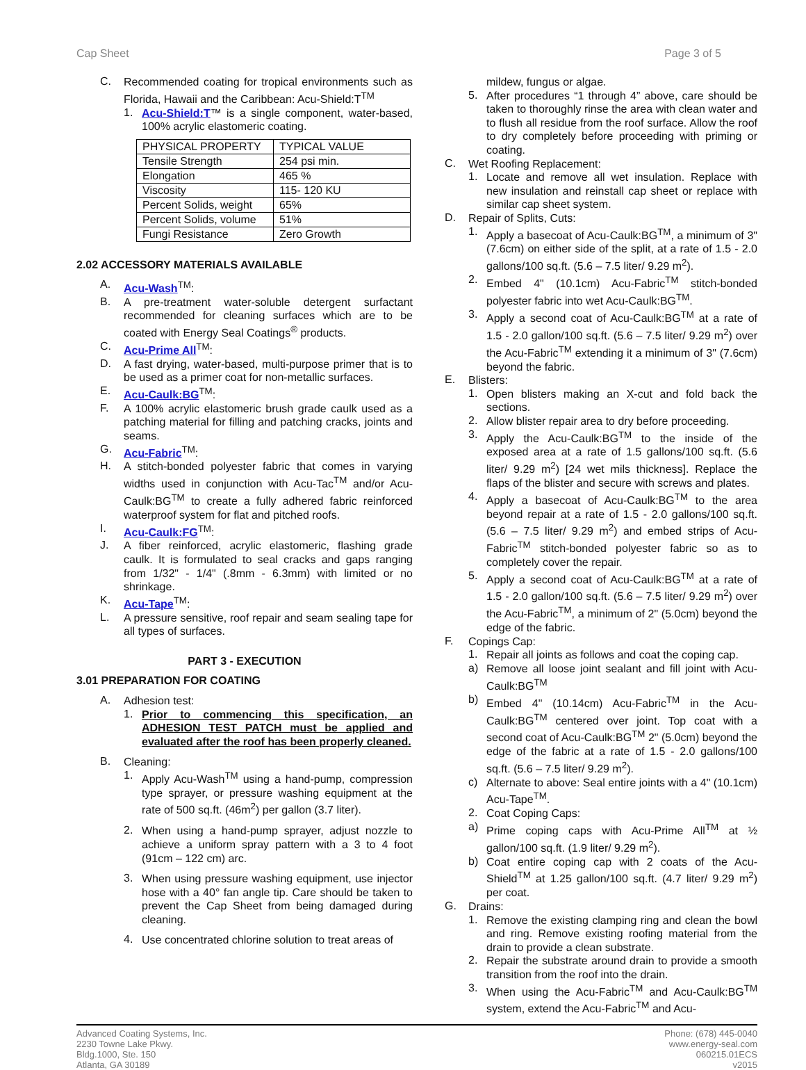Cap Sheet Page 3 of 5
C.
Recommended coating for tropical environments such as Florida, Hawaii and the Caribbean: Acu-Shield:T<sup>TM</sup>
1.
Acu-Shield:T™ is a single component, water-based, 100% acrylic elastomeric coating.
| PHYSICAL PROPERTY | TYPICAL VALUE |
| Tensile Strength | 254 psi min. |
| Elongation | 465 % |
| Viscosity | 115- 120 KU |
| Percent Solids, weight | 65% |
| Percent Solids, volume | 51% |
| Fungi Resistance | Zero Growth |
2.02 ACCESSORY MATERIALS AVAILABLE
A.
Acu-Wash<sup>TM</sup>:
B.
A pre-treatment water-soluble detergent surfactant recommended for cleaning surfaces which are to be coated with Energy Seal Coatings<sup>®</sup> products.
C.
Acu-Prime All<sup>TM</sup>:
D.
A fast drying, water-based, multi-purpose primer that is to be used as a primer coat for non-metallic surfaces.
E.
Acu-Caulk:BG<sup>TM</sup>:
F.
A 100% acrylic elastomeric brush grade caulk used as a patching material for filling and patching cracks, joints and seams.
G.
Acu-Fabric<sup>TM</sup>:
H.
A stitch-bonded polyester fabric that comes in varying widths used in conjunction with Acu-Tac<sup>TM</sup> and/or Acu-Caulk:BG<sup>TM</sup> to create a fully adhered fabric reinforced waterproof system for flat and pitched roofs.
I.
Acu-Caulk:FG<sup>TM</sup>:
J.
A fiber reinforced, acrylic elastomeric, flashing grade caulk. It is formulated to seal cracks and gaps ranging from 1/32" - 1/4" (.8mm - 6.3mm) with limited or no shrinkage.
K.
Acu-Tape<sup>TM</sup>:
L.
A pressure sensitive, roof repair and seam sealing tape for all types of surfaces.
PART 3 - EXECUTION
3.01 PREPARATION FOR COATING
A.
Adhesion test:
1.
Prior to commencing this specification, an ADHESION TEST PATCH must be applied and evaluated after the roof has been properly cleaned.
B.
Cleaning:
1.
Apply Acu-Wash<sup>TM</sup> using a hand-pump, compression type sprayer, or pressure washing equipment at the rate of 500 sq.ft. (46m<sup>2</sup>) per gallon (3.7 liter).
2.
When using a hand-pump sprayer, adjust nozzle to achieve a uniform spray pattern with a 3 to 4 foot (91cm – 122 cm) arc.
3.
When using pressure washing equipment, use injector hose with a 40° fan angle tip. Care should be taken to prevent the Cap Sheet from being damaged during cleaning.
4.
Use concentrated chlorine solution to treat areas of
mildew, fungus or algae.
5.
After procedures “1 through 4” above, care should be taken to thoroughly rinse the area with clean water and to flush all residue from the roof surface. Allow the roof to dry completely before proceeding with priming or coating.
C.
Wet Roofing Replacement:
1.
Locate and remove all wet insulation. Replace with new insulation and reinstall cap sheet or replace with similar cap sheet system.
D.
Repair of Splits, Cuts:
1.
Apply a basecoat of Acu-Caulk:BG<sup>TM</sup>, a minimum of 3" (7.6cm) on either side of the split, at a rate of 1.5 - 2.0 gallons/100 sq.ft. (5.6 – 7.5 liter/ 9.29 m<sup>2</sup>).
2.
Embed 4" (10.1cm) Acu-Fabric<sup>TM</sup> stitch-bonded polyester fabric into wet Acu-Caulk:BG<sup>TM</sup>.
3.
Apply a second coat of Acu-Caulk:BG<sup>TM</sup> at a rate of 1.5 - 2.0 gallon/100 sq.ft. (5.6 – 7.5 liter/ 9.29 m<sup>2</sup>) over the Acu-Fabric<sup>TM</sup> extending it a minimum of 3" (7.6cm) beyond the fabric.
E.
Blisters:
1.
Open blisters making an X-cut and fold back the sections.
2.
Allow blister repair area to dry before proceeding.
3.
Apply the Acu-Caulk:BG<sup>TM</sup> to the inside of the exposed area at a rate of 1.5 gallons/100 sq.ft. (5.6 liter/ 9.29 m<sup>2</sup>) [24 wet mils thickness]. Replace the flaps of the blister and secure with screws and plates.
4.
Apply a basecoat of Acu-Caulk:BG<sup>TM</sup> to the area beyond repair at a rate of 1.5 - 2.0 gallons/100 sq.ft. (5.6 – 7.5 liter/ 9.29 m<sup>2</sup>) and embed strips of Acu-Fabric<sup>TM</sup> stitch-bonded polyester fabric so as to completely cover the repair.
5.
Apply a second coat of Acu-Caulk:BG<sup>TM</sup> at a rate of 1.5 - 2.0 gallon/100 sq.ft. (5.6 – 7.5 liter/ 9.29 m<sup>2</sup>) over the Acu-Fabric<sup>TM</sup>, a minimum of 2" (5.0cm) beyond the edge of the fabric.
F.
Copings Cap:
1.
Repair all joints as follows and coat the coping cap.
a)
Remove all loose joint sealant and fill joint with Acu-Caulk:BG<sup>TM</sup>
b)
Embed 4" (10.14cm) Acu-Fabric<sup>TM</sup> in the Acu-Caulk:BG<sup>TM</sup> centered over joint. Top coat with a second coat of Acu-Caulk:BG<sup>TM</sup> 2" (5.0cm) beyond the edge of the fabric at a rate of 1.5 - 2.0 gallons/100 sq.ft. (5.6 – 7.5 liter/ 9.29 m<sup>2</sup>).
c)
Alternate to above: Seal entire joints with a 4" (10.1cm) Acu-Tape<sup>TM</sup>.
2.
Coat Coping Caps:
a)
Prime coping caps with Acu-Prime All<sup>TM</sup> at ½ gallon/100 sq.ft. (1.9 liter/ 9.29 m<sup>2</sup>).
b)
Coat entire coping cap with 2 coats of the Acu-Shield<sup>TM</sup> at 1.25 gallon/100 sq.ft. (4.7 liter/ 9.29 m<sup>2</sup>) per coat.
G.
Drains:
1.
Remove the existing clamping ring and clean the bowl and ring. Remove existing roofing material from the drain to provide a clean substrate.
2.
Repair the substrate around drain to provide a smooth transition from the roof into the drain.
3.
When using the Acu-Fabric<sup>TM</sup> and Acu-Caulk:BG<sup>TM</sup> system, extend the Acu-Fabric<sup>TM</sup> and Acu-
Advanced Coating Systems, Inc.
2230 Towne Lake Pkwy.
Bldg.1000, Ste. 150
Atlanta, GA 30189
Phone: (678) 445-0040
www.energy-seal.com
060215.01ECS
v2015